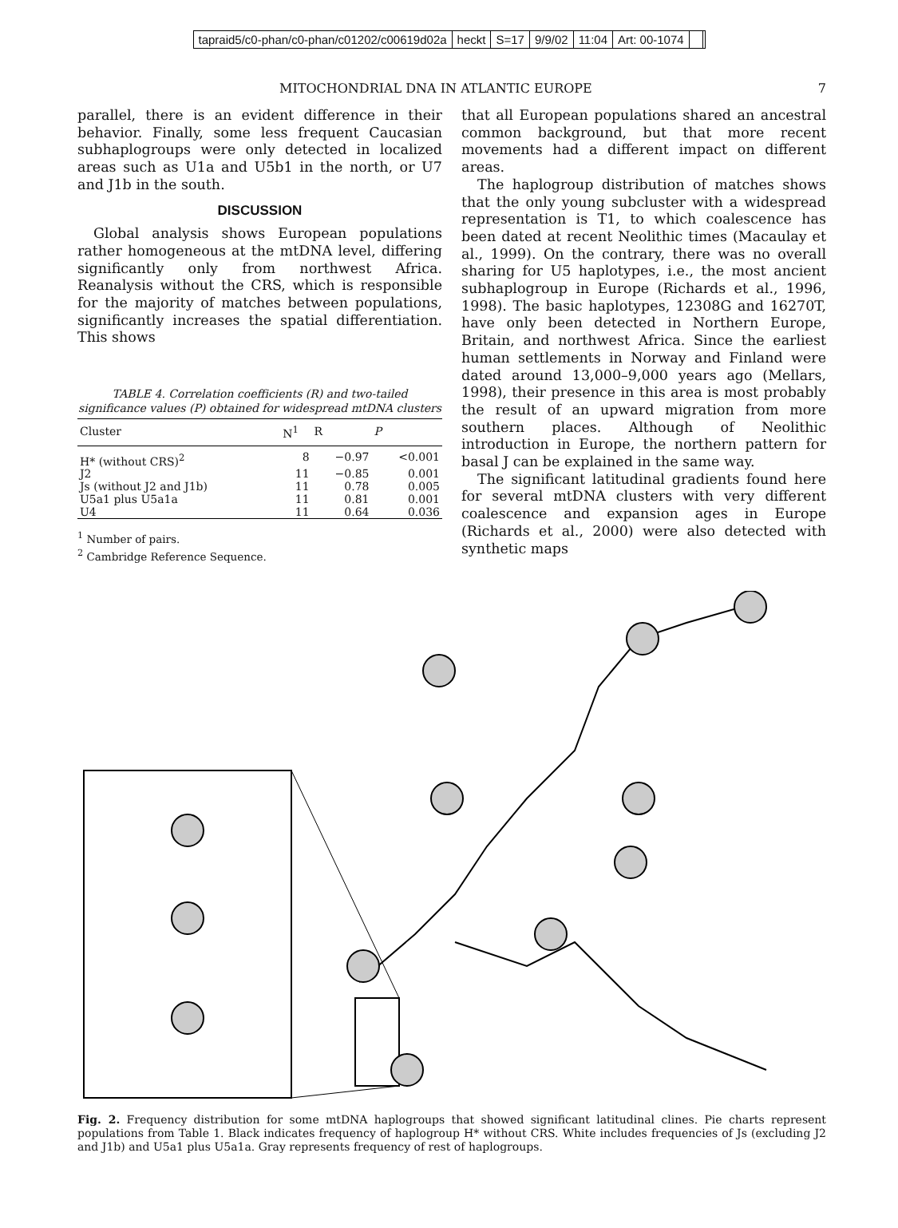tapraid5/c0-phan/c0-phan/c01202/c00619d02a heckt S=17 9/9/02 11:04 Art: 00-1074
MITOCHONDRIAL DNA IN ATLANTIC EUROPE 7
parallel, there is an evident difference in their behavior. Finally, some less frequent Caucasian subhaplogroups were only detected in localized areas such as U1a and U5b1 in the north, or U7 and J1b in the south.
DISCUSSION
Global analysis shows European populations rather homogeneous at the mtDNA level, differing significantly only from northwest Africa. Reanalysis without the CRS, which is responsible for the majority of matches between populations, significantly increases the spatial differentiation. This shows
TABLE 4. Correlation coefficients (R) and two-tailed significance values (P) obtained for widespread mtDNA clusters
| Cluster | N<sup>1</sup> | R | P |
| --- | --- | --- | --- |
| H* (without CRS)<sup>2</sup> | 8 | −0.97 | <0.001 |
| J2 | 11 | −0.85 | 0.001 |
| Js (without J2 and J1b) | 11 | 0.78 | 0.005 |
| U5a1 plus U5a1a | 11 | 0.81 | 0.001 |
| U4 | 11 | 0.64 | 0.036 |
<sup>1</sup> Number of pairs.
<sup>2</sup> Cambridge Reference Sequence.
that all European populations shared an ancestral common background, but that more recent movements had a different impact on different areas.
The haplogroup distribution of matches shows that the only young subcluster with a widespread representation is T1, to which coalescence has been dated at recent Neolithic times (Macaulay et al., 1999). On the contrary, there was no overall sharing for U5 haplotypes, i.e., the most ancient subhaplogroup in Europe (Richards et al., 1996, 1998). The basic haplotypes, 12308G and 16270T, have only been detected in Northern Europe, Britain, and northwest Africa. Since the earliest human settlements in Norway and Finland were dated around 13,000–9,000 years ago (Mellars, 1998), their presence in this area is most probably the result of an upward migration from more southern places. Although of Neolithic introduction in Europe, the northern pattern for basal J can be explained in the same way.
The significant latitudinal gradients found here for several mtDNA clusters with very different coalescence and expansion ages in Europe (Richards et al., 2000) were also detected with synthetic maps
Fig. 2. Frequency distribution for some mtDNA haplogroups that showed significant latitudinal clines. Pie charts represent populations from Table 1. Black indicates frequency of haplogroup H* without CRS. White includes frequencies of Js (excluding J2 and J1b) and U5a1 plus U5a1a. Gray represents frequency of rest of haplogroups.